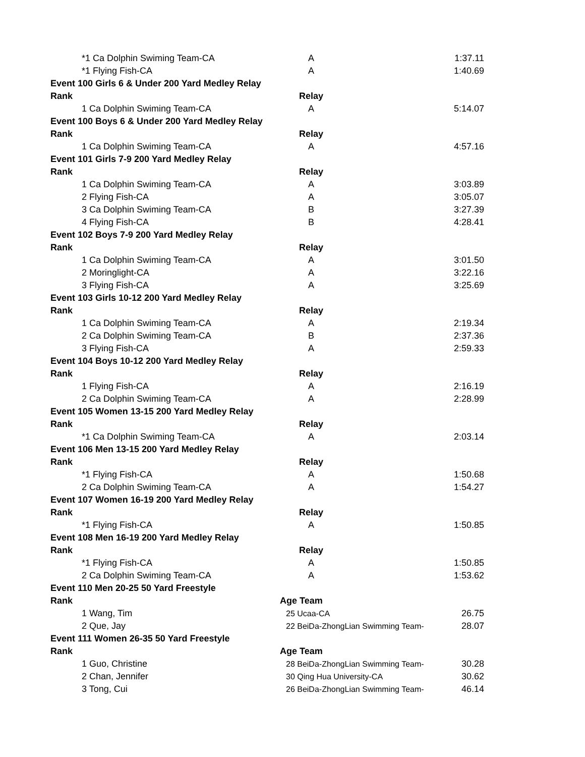| *1 Ca Dolphin Swiming Team-CA | A | 1:37.11 |
| *1 Flying Fish-CA | A | 1:40.69 |
| Event 100 Girls 6 & Under 200 Yard Medley Relay | | |
| Rank | Relay | |
| 1 Ca Dolphin Swiming Team-CA | A | 5:14.07 |
| Event 100 Boys 6 & Under 200 Yard Medley Relay | | |
| Rank | Relay | |
| 1 Ca Dolphin Swiming Team-CA | A | 4:57.16 |
| Event 101 Girls 7-9 200 Yard Medley Relay | | |
| Rank | Relay | |
| 1 Ca Dolphin Swiming Team-CA | A | 3:03.89 |
| 2 Flying Fish-CA | A | 3:05.07 |
| 3 Ca Dolphin Swiming Team-CA | B | 3:27.39 |
| 4 Flying Fish-CA | B | 4:28.41 |
| Event 102 Boys 7-9 200 Yard Medley Relay | | |
| Rank | Relay | |
| 1 Ca Dolphin Swiming Team-CA | A | 3:01.50 |
| 2 Moringlight-CA | A | 3:22.16 |
| 3 Flying Fish-CA | A | 3:25.69 |
| Event 103 Girls 10-12 200 Yard Medley Relay | | |
| Rank | Relay | |
| 1 Ca Dolphin Swiming Team-CA | A | 2:19.34 |
| 2 Ca Dolphin Swiming Team-CA | B | 2:37.36 |
| 3 Flying Fish-CA | A | 2:59.33 |
| Event 104 Boys 10-12 200 Yard Medley Relay | | |
| Rank | Relay | |
| 1 Flying Fish-CA | A | 2:16.19 |
| 2 Ca Dolphin Swiming Team-CA | A | 2:28.99 |
| Event 105 Women 13-15 200 Yard Medley Relay | | |
| Rank | Relay | |
| *1 Ca Dolphin Swiming Team-CA | A | 2:03.14 |
| Event 106 Men 13-15 200 Yard Medley Relay | | |
| Rank | Relay | |
| *1 Flying Fish-CA | A | 1:50.68 |
| 2 Ca Dolphin Swiming Team-CA | A | 1:54.27 |
| Event 107 Women 16-19 200 Yard Medley Relay | | |
| Rank | Relay | |
| *1 Flying Fish-CA | A | 1:50.85 |
| Event 108 Men 16-19 200 Yard Medley Relay | | |
| Rank | Relay | |
| *1 Flying Fish-CA | A | 1:50.85 |
| 2 Ca Dolphin Swiming Team-CA | A | 1:53.62 |
| Event 110 Men 20-25 50 Yard Freestyle | | |
| Rank | Age Team | |
| 1 Wang, Tim | 25 Ucaa-CA | 26.75 |
| 2 Que, Jay | 22 BeiDa-ZhongLian Swimming Team- | 28.07 |
| Event 111 Women 26-35 50 Yard Freestyle | | |
| Rank | Age Team | |
| 1 Guo, Christine | 28 BeiDa-ZhongLian Swimming Team- | 30.28 |
| 2 Chan, Jennifer | 30 Qing Hua University-CA | 30.62 |
| 3 Tong, Cui | 26 BeiDa-ZhongLian Swimming Team- | 46.14 |